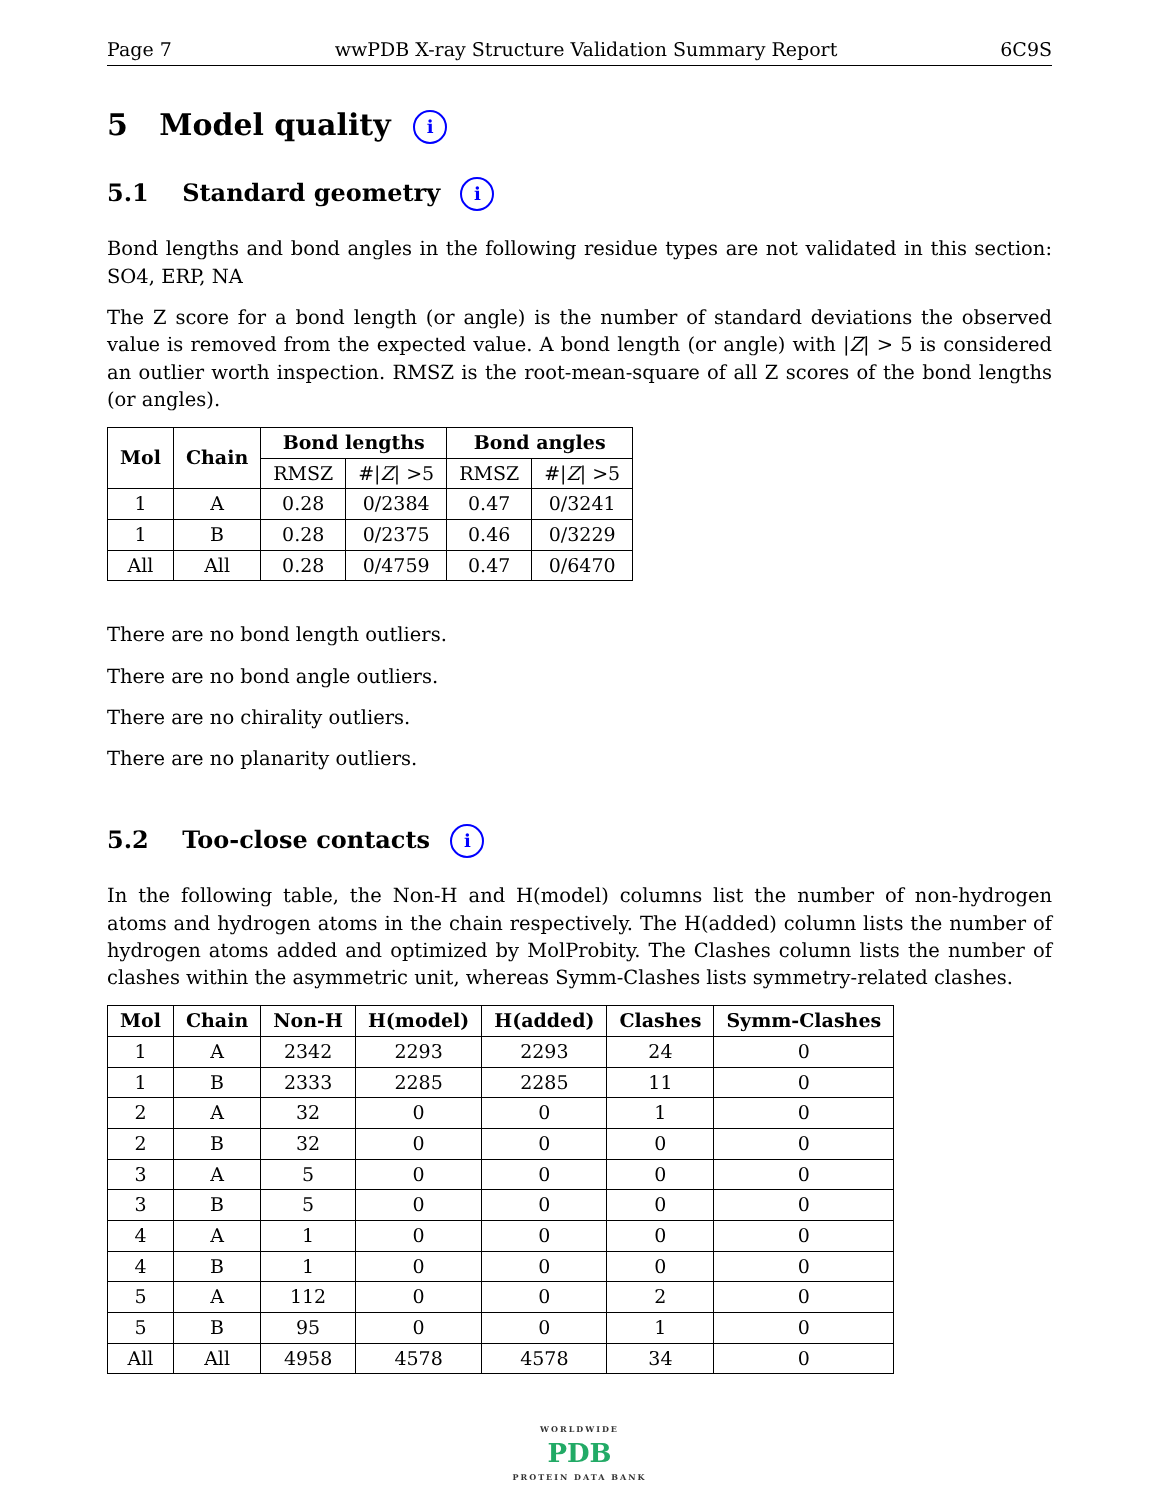Page 7 wwPDB X-ray Structure Validation Summary Report 6C9S
5 Model quality i
5.1 Standard geometry i
Bond lengths and bond angles in the following residue types are not validated in this section: SO4, ERP, NA
The Z score for a bond length (or angle) is the number of standard deviations the observed value is removed from the expected value. A bond length (or angle) with |Z| > 5 is considered an outlier worth inspection. RMSZ is the root-mean-square of all Z scores of the bond lengths (or angles).
| Mol | Chain | Bond lengths | | Bond angles | |
| --- | --- | --- | --- | --- | --- |
| | | RMSZ | #/ Z / >5 | RMSZ | #/ Z / >5 |
| 1 | A | 0.28 | 0/2384 | 0.47 | 0/3241 |
| 1 | B | 0.28 | 0/2375 | 0.46 | 0/3229 |
| All | All | 0.28 | 0/4759 | 0.47 | 0/6470 |
There are no bond length outliers.
There are no bond angle outliers.
There are no chirality outliers.
There are no planarity outliers.
5.2 Too-close contacts i
In the following table, the Non-H and H(model) columns list the number of non-hydrogen atoms and hydrogen atoms in the chain respectively. The H(added) column lists the number of hydrogen atoms added and optimized by MolProbity. The Clashes column lists the number of clashes within the asymmetric unit, whereas Symm-Clashes lists symmetry-related clashes.
| Mol | Chain | Non-H | H(model) | H(added) | Clashes | Symm-Clashes |
| --- | --- | --- | --- | --- | --- | --- |
| 1 | A | 2342 | 2293 | 2293 | 24 | 0 |
| 1 | B | 2333 | 2285 | 2285 | 11 | 0 |
| 2 | A | 32 | 0 | 0 | 1 | 0 |
| 2 | B | 32 | 0 | 0 | 0 | 0 |
| 3 | A | 5 | 0 | 0 | 0 | 0 |
| 3 | B | 5 | 0 | 0 | 0 | 0 |
| 4 | A | 1 | 0 | 0 | 0 | 0 |
| 4 | B | 1 | 0 | 0 | 0 | 0 |
| 5 | A | 112 | 0 | 0 | 2 | 0 |
| 5 | B | 95 | 0 | 0 | 1 | 0 |
| All | All | 4958 | 4578 | 4578 | 34 | 0 |
WORLDWIDE
PDB
PROTEIN DATA BANK